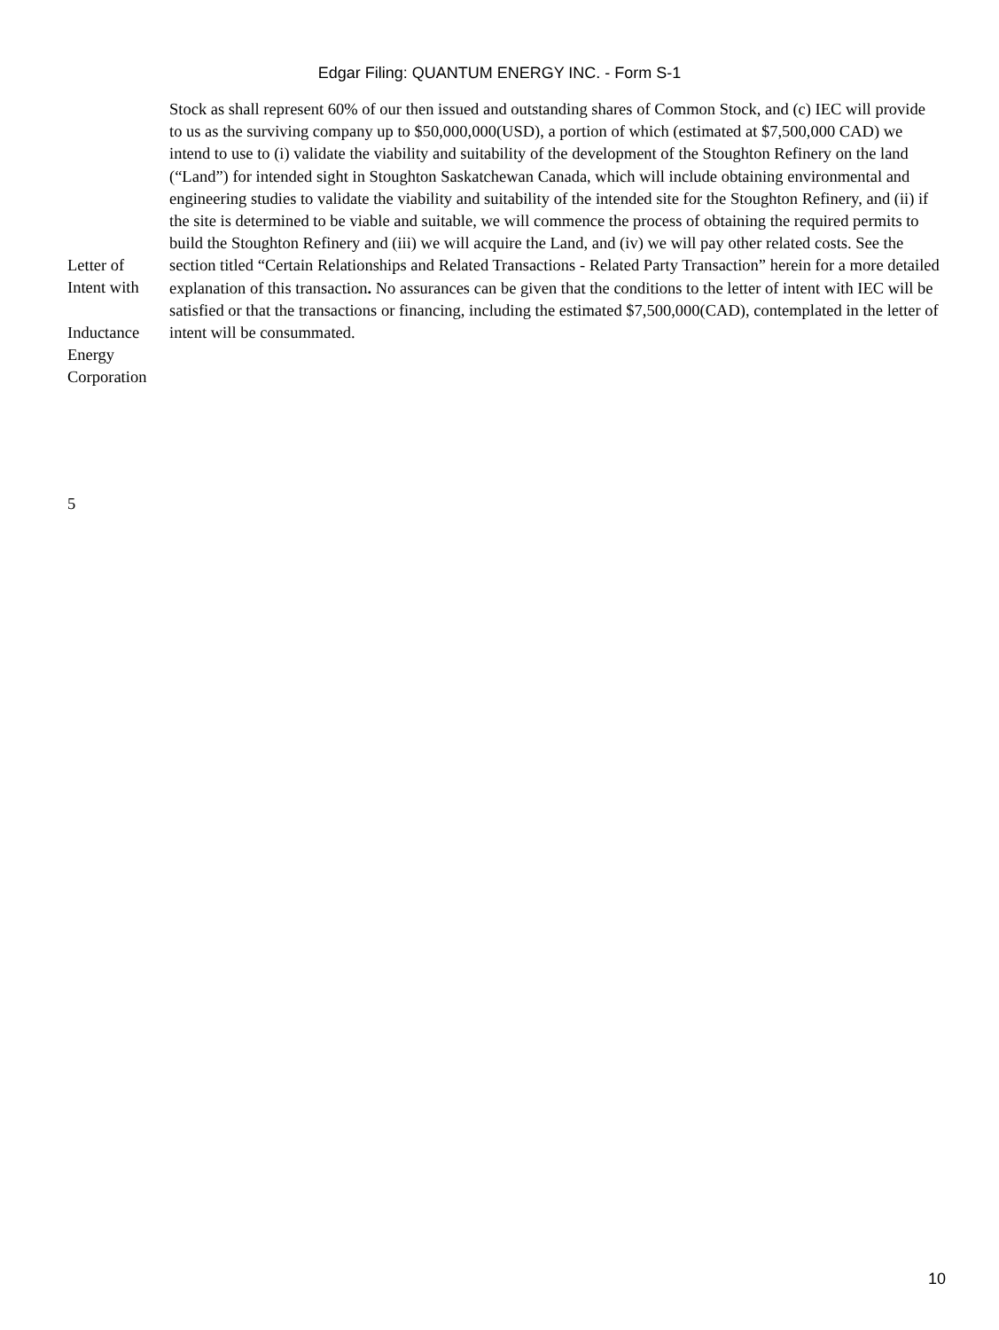Edgar Filing: QUANTUM ENERGY INC. - Form S-1
Letter of
Intent with
Inductance
Energy
Corporation
Stock as shall represent 60% of our then issued and outstanding shares of Common Stock, and (c) IEC will provide to us as the surviving company up to $50,000,000(USD), a portion of which (estimated at $7,500,000 CAD) we intend to use to (i) validate the viability and suitability of the development of the Stoughton Refinery on the land (“Land”) for intended sight in Stoughton Saskatchewan Canada, which will include obtaining environmental and engineering studies to validate the viability and suitability of the intended site for the Stoughton Refinery, and (ii) if the site is determined to be viable and suitable, we will commence the process of obtaining the required permits to build the Stoughton Refinery and (iii) we will acquire the Land, and (iv) we will pay other related costs. See the section titled “Certain Relationships and Related Transactions - Related Party Transaction” herein for a more detailed explanation of this transaction. No assurances can be given that the conditions to the letter of intent with IEC will be satisfied or that the transactions or financing, including the estimated $7,500,000(CAD), contemplated in the letter of intent will be consummated.
5
10